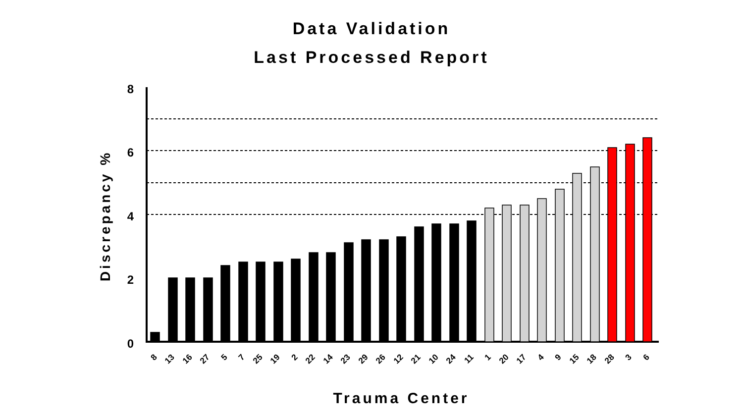Data Validation
Last Processed Report
8
6
4
2
0
Discrepancy %
Trauma Center
8
13
16
27
5
7
25
19
2
22
14
23
29
26
12
21
10
24
11
1
20
17
4
9
15
18
28
3
6